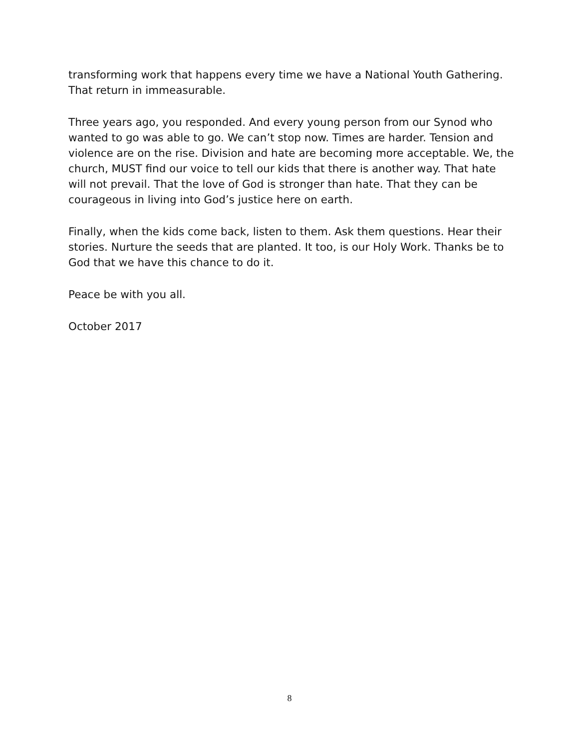transforming work that happens every time we have a National Youth Gathering. That return in immeasurable.
Three years ago, you responded. And every young person from our Synod who wanted to go was able to go. We can’t stop now. Times are harder. Tension and violence are on the rise. Division and hate are becoming more acceptable. We, the church, MUST find our voice to tell our kids that there is another way. That hate will not prevail. That the love of God is stronger than hate. That they can be courageous in living into God’s justice here on earth.
Finally, when the kids come back, listen to them. Ask them questions. Hear their stories. Nurture the seeds that are planted. It too, is our Holy Work. Thanks be to God that we have this chance to do it.
Peace be with you all.
October 2017
8